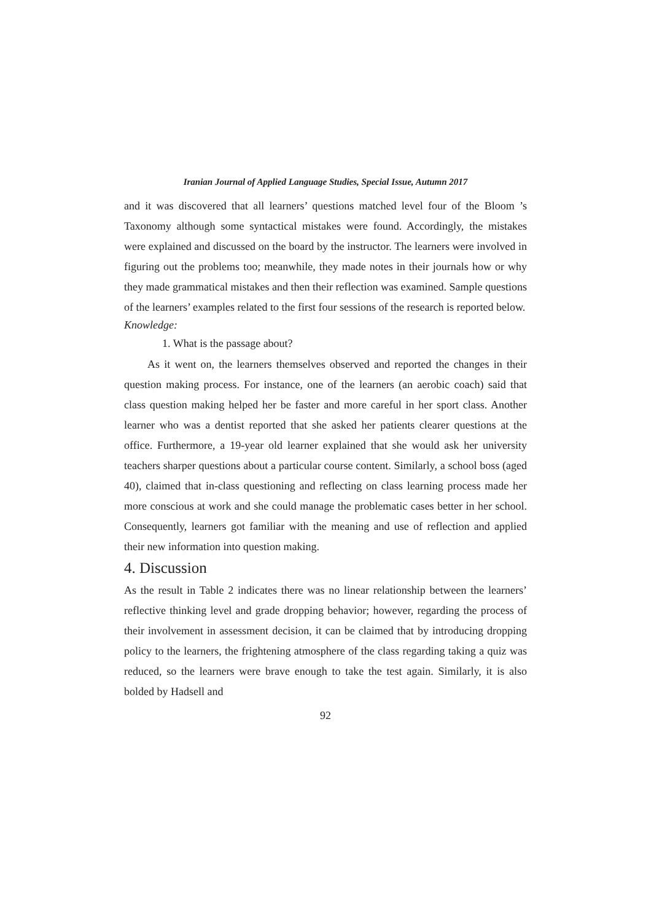Iranian Journal of Applied Language Studies, Special Issue, Autumn 2017
and it was discovered that all learners’ questions matched level four of the Bloom ’s Taxonomy although some syntactical mistakes were found. Accordingly, the mistakes were explained and discussed on the board by the instructor. The learners were involved in figuring out the problems too; meanwhile, they made notes in their journals how or why they made grammatical mistakes and then their reflection was examined. Sample questions of the learners’ examples related to the first four sessions of the research is reported below.
Knowledge:
1. What is the passage about?
As it went on, the learners themselves observed and reported the changes in their question making process. For instance, one of the learners (an aerobic coach) said that class question making helped her be faster and more careful in her sport class. Another learner who was a dentist reported that she asked her patients clearer questions at the office. Furthermore, a 19-year old learner explained that she would ask her university teachers sharper questions about a particular course content. Similarly, a school boss (aged 40), claimed that in-class questioning and reflecting on class learning process made her more conscious at work and she could manage the problematic cases better in her school. Consequently, learners got familiar with the meaning and use of reflection and applied their new information into question making.
4. Discussion
As the result in Table 2 indicates there was no linear relationship between the learners’ reflective thinking level and grade dropping behavior; however, regarding the process of their involvement in assessment decision, it can be claimed that by introducing dropping policy to the learners, the frightening atmosphere of the class regarding taking a quiz was reduced, so the learners were brave enough to take the test again. Similarly, it is also bolded by Hadsell and
92